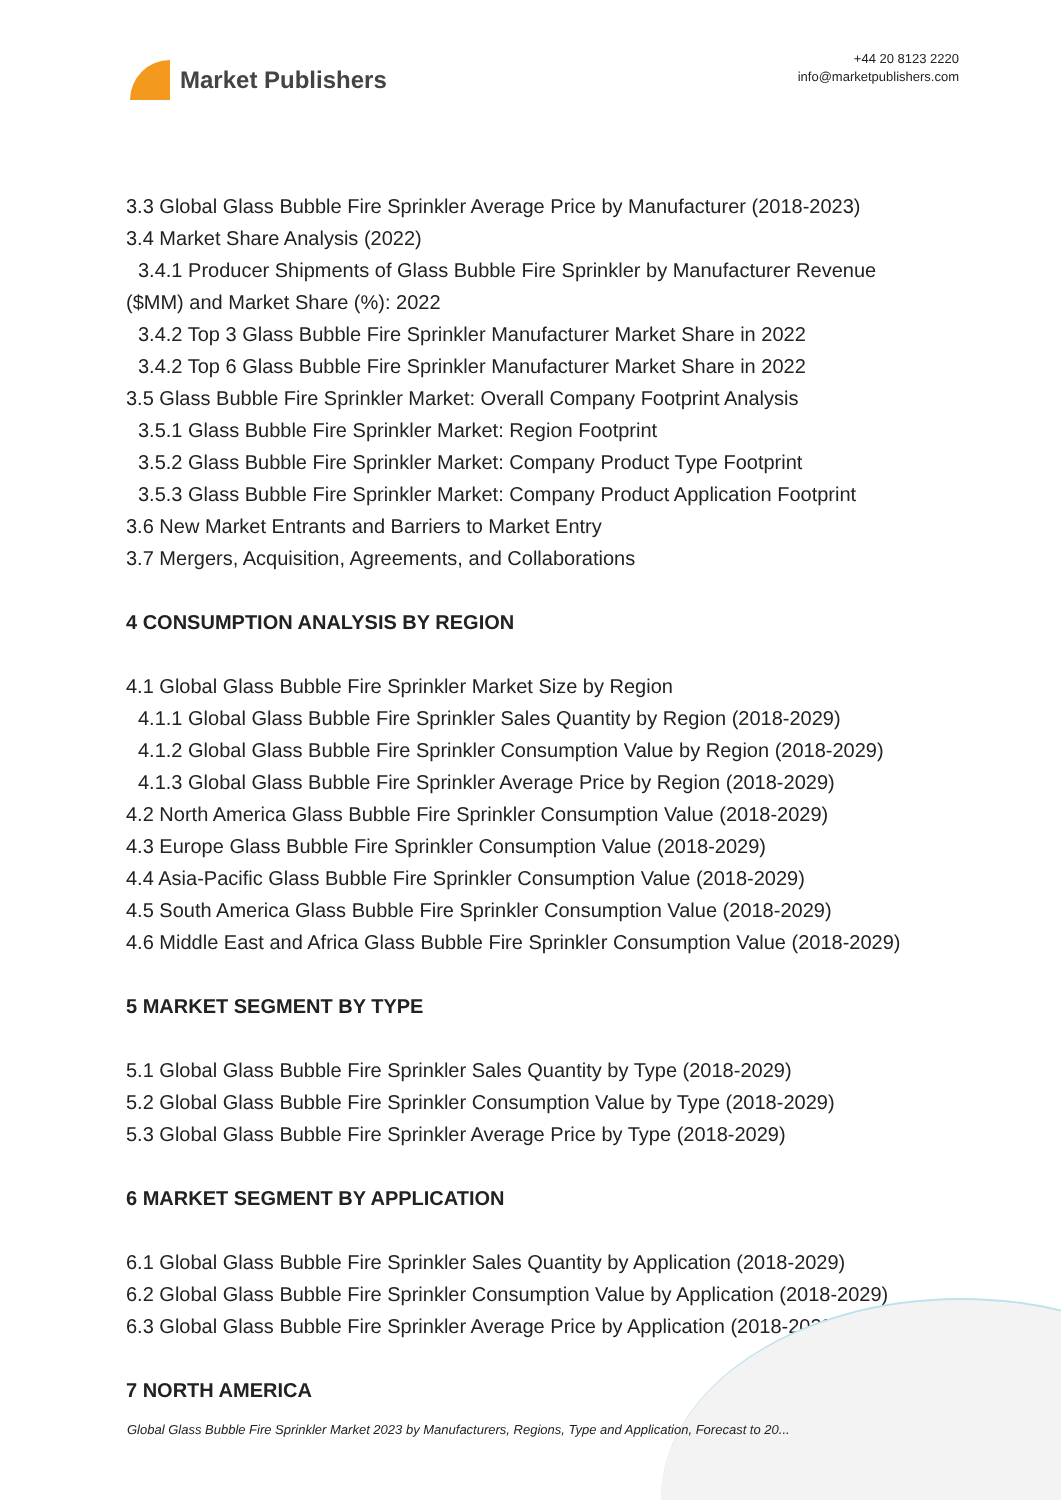Market Publishers
+44 20 8123 2220
info@marketpublishers.com
3.3 Global Glass Bubble Fire Sprinkler Average Price by Manufacturer (2018-2023)
3.4 Market Share Analysis (2022)
3.4.1 Producer Shipments of Glass Bubble Fire Sprinkler by Manufacturer Revenue
($MM) and Market Share (%): 2022
3.4.2 Top 3 Glass Bubble Fire Sprinkler Manufacturer Market Share in 2022
3.4.2 Top 6 Glass Bubble Fire Sprinkler Manufacturer Market Share in 2022
3.5 Glass Bubble Fire Sprinkler Market: Overall Company Footprint Analysis
3.5.1 Glass Bubble Fire Sprinkler Market: Region Footprint
3.5.2 Glass Bubble Fire Sprinkler Market: Company Product Type Footprint
3.5.3 Glass Bubble Fire Sprinkler Market: Company Product Application Footprint
3.6 New Market Entrants and Barriers to Market Entry
3.7 Mergers, Acquisition, Agreements, and Collaborations
4 CONSUMPTION ANALYSIS BY REGION
4.1 Global Glass Bubble Fire Sprinkler Market Size by Region
4.1.1 Global Glass Bubble Fire Sprinkler Sales Quantity by Region (2018-2029)
4.1.2 Global Glass Bubble Fire Sprinkler Consumption Value by Region (2018-2029)
4.1.3 Global Glass Bubble Fire Sprinkler Average Price by Region (2018-2029)
4.2 North America Glass Bubble Fire Sprinkler Consumption Value (2018-2029)
4.3 Europe Glass Bubble Fire Sprinkler Consumption Value (2018-2029)
4.4 Asia-Pacific Glass Bubble Fire Sprinkler Consumption Value (2018-2029)
4.5 South America Glass Bubble Fire Sprinkler Consumption Value (2018-2029)
4.6 Middle East and Africa Glass Bubble Fire Sprinkler Consumption Value (2018-2029)
5 MARKET SEGMENT BY TYPE
5.1 Global Glass Bubble Fire Sprinkler Sales Quantity by Type (2018-2029)
5.2 Global Glass Bubble Fire Sprinkler Consumption Value by Type (2018-2029)
5.3 Global Glass Bubble Fire Sprinkler Average Price by Type (2018-2029)
6 MARKET SEGMENT BY APPLICATION
6.1 Global Glass Bubble Fire Sprinkler Sales Quantity by Application (2018-2029)
6.2 Global Glass Bubble Fire Sprinkler Consumption Value by Application (2018-2029)
6.3 Global Glass Bubble Fire Sprinkler Average Price by Application (2018-2029)
7 NORTH AMERICA
Global Glass Bubble Fire Sprinkler Market 2023 by Manufacturers, Regions, Type and Application, Forecast to 20...